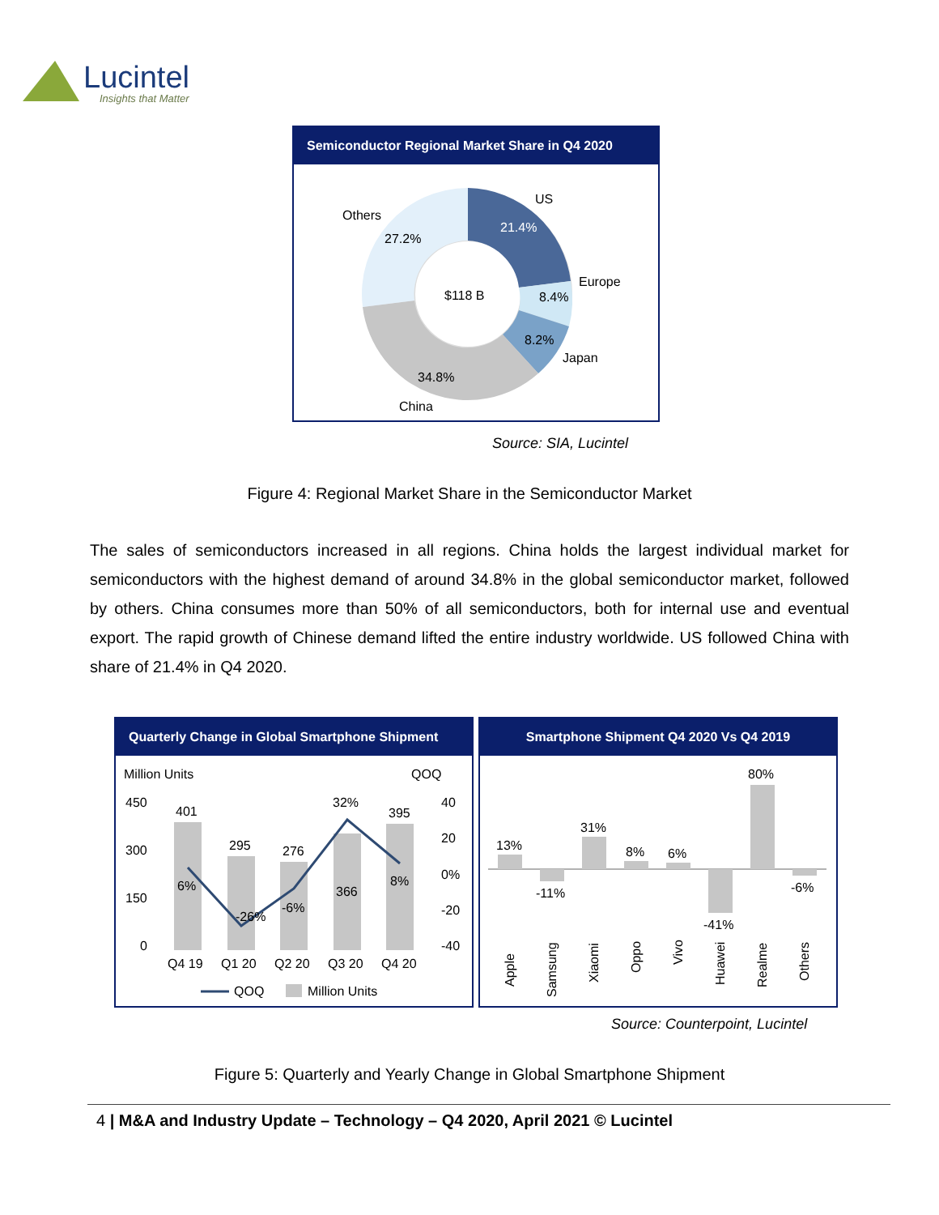Lucintel
Insights that Matter
Semiconductor Regional Market Share in Q4 2020
US
21.4%
Europe
8.4%
8.2%
Japan
34.8%
China
Others
27.2%
$118 B
Source: SIA, Lucintel
Figure 4: Regional Market Share in the Semiconductor Market
The sales of semiconductors increased in all regions. China holds the largest individual market for semiconductors with the highest demand of around 34.8% in the global semiconductor market, followed by others. China consumes more than 50% of all semiconductors, both for internal use and eventual export. The rapid growth of Chinese demand lifted the entire industry worldwide. US followed China with share of 21.4% in Q4 2020.
Quarterly Change in Global Smartphone Shipment
Million Units
QOQ
450
300
150
0
40
20
0%
-20
-40
401
295
276
366
395
6%
-26%
-6%
32%
8%
Q4 19
Q1 20
Q2 20
Q3 20
Q4 20
QOQ
Million Units
Smartphone Shipment Q4 2020 Vs Q4 2019
13%
-11%
31%
8%
6%
-41%
80%
-6%
Apple
Samsung
Xiaomi
Oppo
Vivo
Huawei
Realme
Others
Source: Counterpoint, Lucintel
Figure 5: Quarterly and Yearly Change in Global Smartphone Shipment
4 | M&A and Industry Update – Technology – Q4 2020, April 2021 © Lucintel